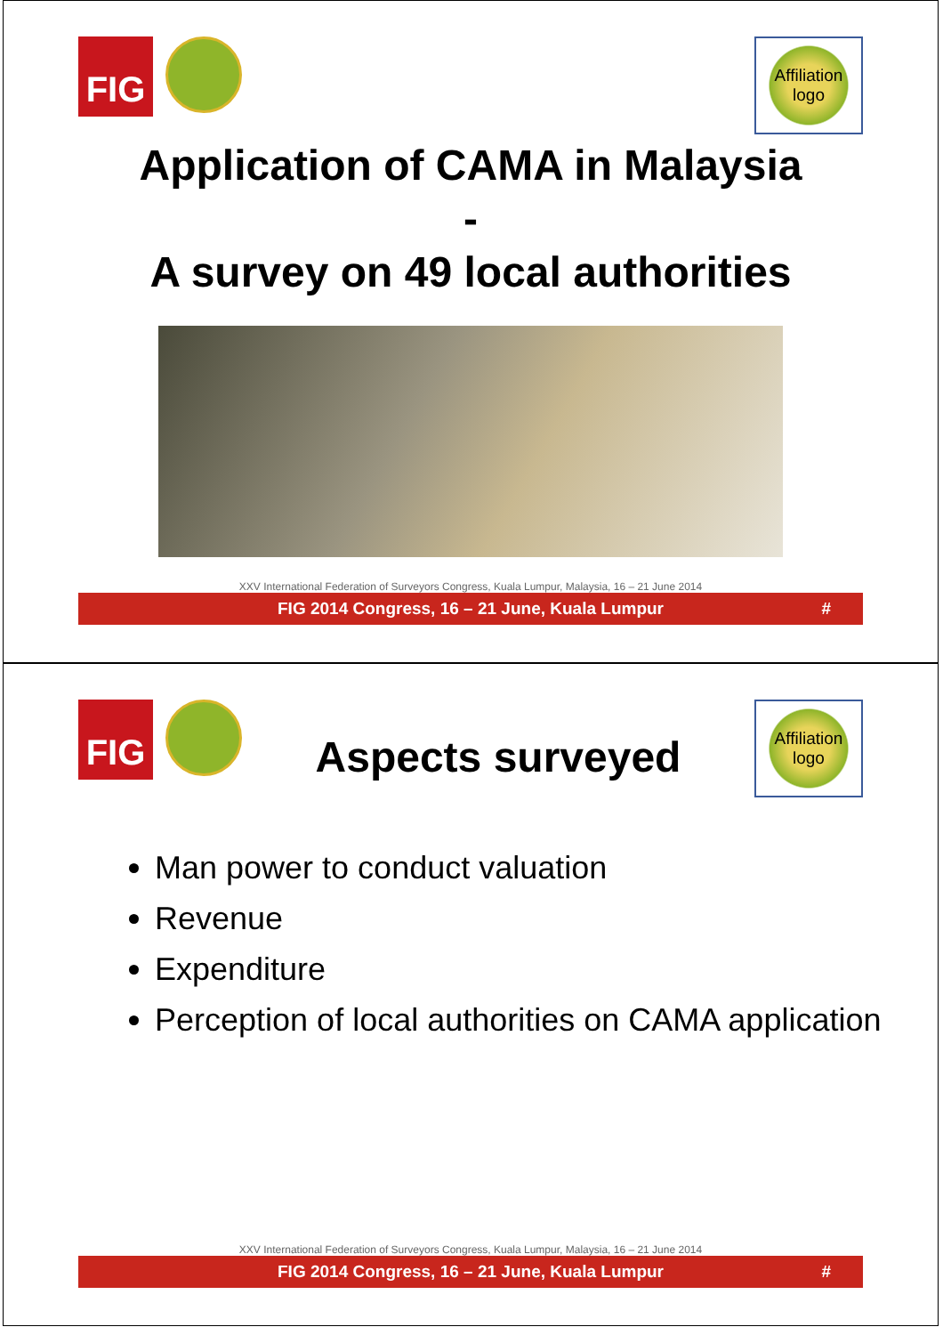FIG
Affiliation
logo
Application of CAMA in Malaysia
-
A survey on 49 local authorities
XXV International Federation of Surveyors Congress, Kuala Lumpur, Malaysia, 16 – 21 June 2014
FIG 2014 Congress, 16 – 21 June, Kuala Lumpur #
FIG
Aspects surveyed
Affiliation
logo
Man power to conduct valuation
Revenue
Expenditure
Perception of local authorities on CAMA application
XXV International Federation of Surveyors Congress, Kuala Lumpur, Malaysia, 16 – 21 June 2014
FIG 2014 Congress, 16 – 21 June, Kuala Lumpur #